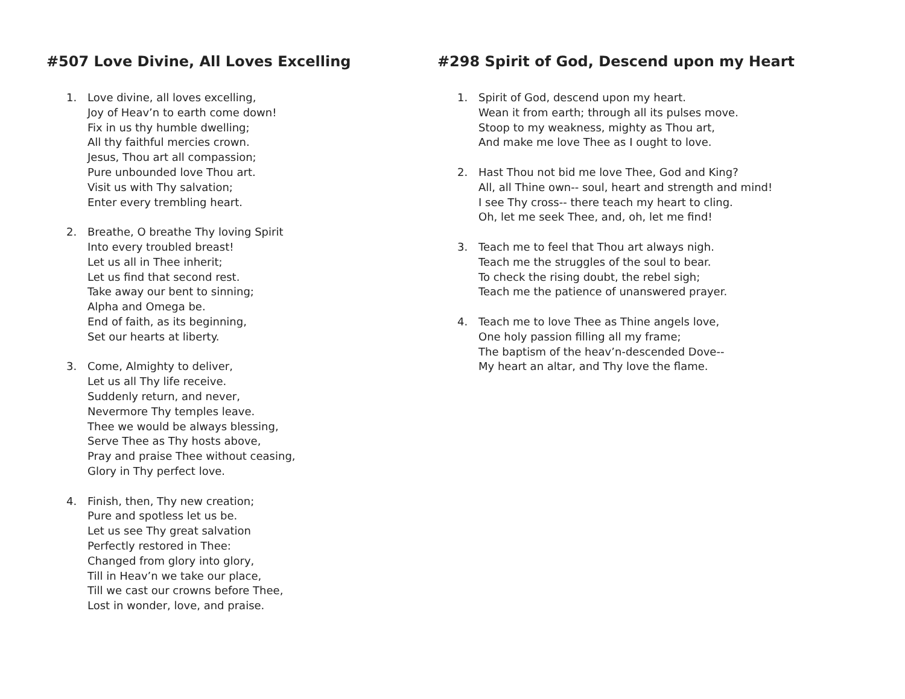#507 Love Divine, All Loves Excelling
1. Love divine, all loves excelling,
Joy of Heav’n to earth come down!
Fix in us thy humble dwelling;
All thy faithful mercies crown.
Jesus, Thou art all compassion;
Pure unbounded love Thou art.
Visit us with Thy salvation;
Enter every trembling heart.
2. Breathe, O breathe Thy loving Spirit
Into every troubled breast!
Let us all in Thee inherit;
Let us find that second rest.
Take away our bent to sinning;
Alpha and Omega be.
End of faith, as its beginning,
Set our hearts at liberty.
3. Come, Almighty to deliver,
Let us all Thy life receive.
Suddenly return, and never,
Nevermore Thy temples leave.
Thee we would be always blessing,
Serve Thee as Thy hosts above,
Pray and praise Thee without ceasing,
Glory in Thy perfect love.
4. Finish, then, Thy new creation;
Pure and spotless let us be.
Let us see Thy great salvation
Perfectly restored in Thee:
Changed from glory into glory,
Till in Heav’n we take our place,
Till we cast our crowns before Thee,
Lost in wonder, love, and praise.
#298 Spirit of God, Descend upon my Heart
1. Spirit of God, descend upon my heart.
Wean it from earth; through all its pulses move.
Stoop to my weakness, mighty as Thou art,
And make me love Thee as I ought to love.
2. Hast Thou not bid me love Thee, God and King?
All, all Thine own-- soul, heart and strength and mind!
I see Thy cross-- there teach my heart to cling.
Oh, let me seek Thee, and, oh, let me find!
3. Teach me to feel that Thou art always nigh.
Teach me the struggles of the soul to bear.
To check the rising doubt, the rebel sigh;
Teach me the patience of unanswered prayer.
4. Teach me to love Thee as Thine angels love,
One holy passion filling all my frame;
The baptism of the heav’n-descended Dove--
My heart an altar, and Thy love the flame.